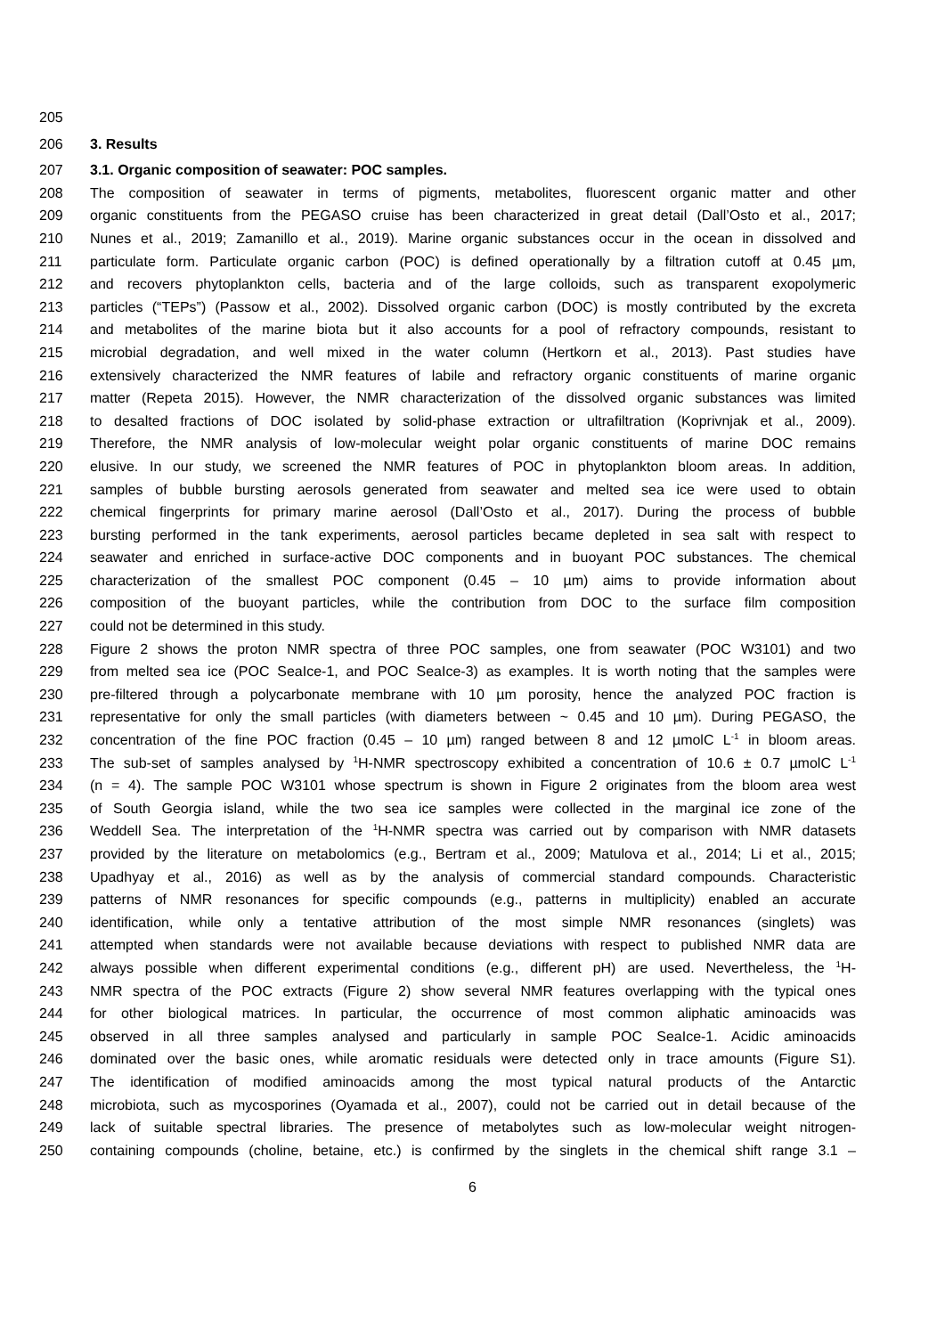205
206 3. Results
207 3.1. Organic composition of seawater: POC samples.
208 The composition of seawater in terms of pigments, metabolites, fluorescent organic matter and other
209 organic constituents from the PEGASO cruise has been characterized in great detail (Dall’Osto et al., 2017;
210 Nunes et al., 2019; Zamanillo et al., 2019). Marine organic substances occur in the ocean in dissolved and
211 particulate form. Particulate organic carbon (POC) is defined operationally by a filtration cutoff at 0.45 µm,
212 and recovers phytoplankton cells, bacteria and of the large colloids, such as transparent exopolymeric
213 particles (“TEPs”) (Passow et al., 2002). Dissolved organic carbon (DOC) is mostly contributed by the excreta
214 and metabolites of the marine biota but it also accounts for a pool of refractory compounds, resistant to
215 microbial degradation, and well mixed in the water column (Hertkorn et al., 2013). Past studies have
216 extensively characterized the NMR features of labile and refractory organic constituents of marine organic
217 matter (Repeta 2015). However, the NMR characterization of the dissolved organic substances was limited
218 to desalted fractions of DOC isolated by solid-phase extraction or ultrafiltration (Koprivnjak et al., 2009).
219 Therefore, the NMR analysis of low-molecular weight polar organic constituents of marine DOC remains
220 elusive. In our study, we screened the NMR features of POC in phytoplankton bloom areas. In addition,
221 samples of bubble bursting aerosols generated from seawater and melted sea ice were used to obtain
222 chemical fingerprints for primary marine aerosol (Dall’Osto et al., 2017). During the process of bubble
223 bursting performed in the tank experiments, aerosol particles became depleted in sea salt with respect to
224 seawater and enriched in surface-active DOC components and in buoyant POC substances. The chemical
225 characterization of the smallest POC component (0.45 – 10 µm) aims to provide information about
226 composition of the buoyant particles, while the contribution from DOC to the surface film composition
227 could not be determined in this study.
228 Figure 2 shows the proton NMR spectra of three POC samples, one from seawater (POC W3101) and two
229 from melted sea ice (POC SeaIce-1, and POC SeaIce-3) as examples. It is worth noting that the samples were
230 pre-filtered through a polycarbonate membrane with 10 µm porosity, hence the analyzed POC fraction is
231 representative for only the small particles (with diameters between ~ 0.45 and 10 µm). During PEGASO, the
232 concentration of the fine POC fraction (0.45 – 10 µm) ranged between 8 and 12 µmolC L<sup>-1</sup> in bloom areas.
233 The sub-set of samples analysed by <sup>1</sup>H-NMR spectroscopy exhibited a concentration of 10.6 ± 0.7 µmolC L<sup>-1</sup>
234 (n = 4). The sample POC W3101 whose spectrum is shown in Figure 2 originates from the bloom area west
235 of South Georgia island, while the two sea ice samples were collected in the marginal ice zone of the
236 Weddell Sea. The interpretation of the <sup>1</sup>H-NMR spectra was carried out by comparison with NMR datasets
237 provided by the literature on metabolomics (e.g., Bertram et al., 2009; Matulova et al., 2014; Li et al., 2015;
238 Upadhyay et al., 2016) as well as by the analysis of commercial standard compounds. Characteristic
239 patterns of NMR resonances for specific compounds (e.g., patterns in multiplicity) enabled an accurate
240 identification, while only a tentative attribution of the most simple NMR resonances (singlets) was
241 attempted when standards were not available because deviations with respect to published NMR data are
242 always possible when different experimental conditions (e.g., different pH) are used. Nevertheless, the <sup>1</sup>H-
243 NMR spectra of the POC extracts (Figure 2) show several NMR features overlapping with the typical ones
244 for other biological matrices. In particular, the occurrence of most common aliphatic aminoacids was
245 observed in all three samples analysed and particularly in sample POC SeaIce-1. Acidic aminoacids
246 dominated over the basic ones, while aromatic residuals were detected only in trace amounts (Figure S1).
247 The identification of modified aminoacids among the most typical natural products of the Antarctic
248 microbiota, such as mycosporines (Oyamada et al., 2007), could not be carried out in detail because of the
249 lack of suitable spectral libraries. The presence of metabolytes such as low-molecular weight nitrogen-
250 containing compounds (choline, betaine, etc.) is confirmed by the singlets in the chemical shift range 3.1 –
6